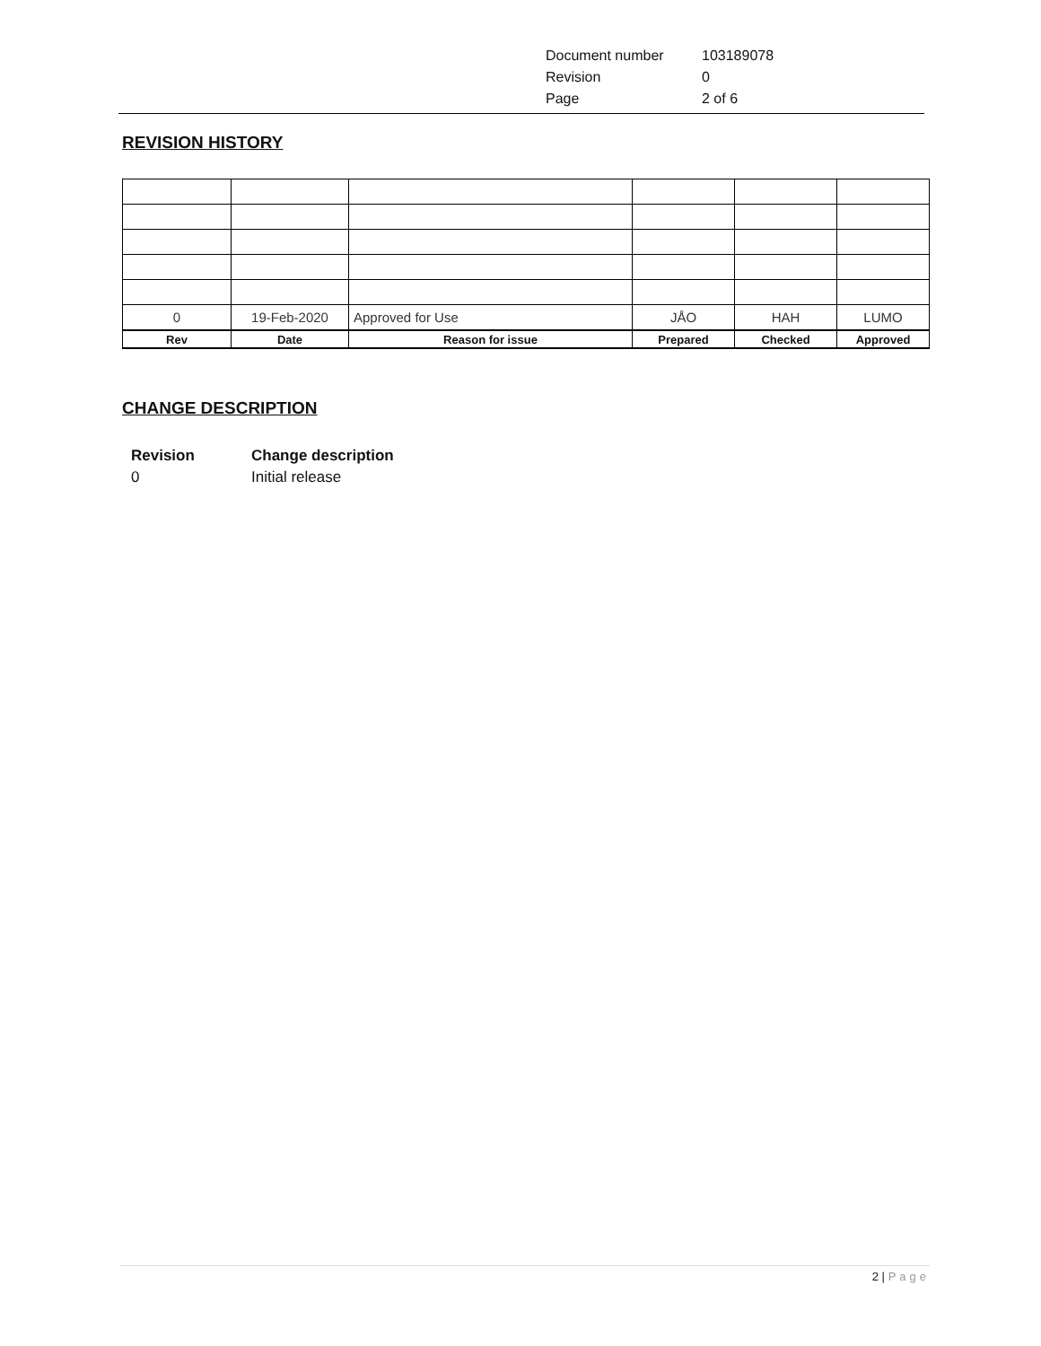| Document number | 103189078 |
| Revision | 0 |
| Page | 2 of 6 |
REVISION HISTORY
| 0 | 19-Feb-2020 | Approved for Use | JÅO | HAH | LUMO |
| Rev | Date | Reason for issue | Prepared | Checked | Approved |
CHANGE DESCRIPTION
| Revision | Change description |
| 0 | Initial release |
2 | Page